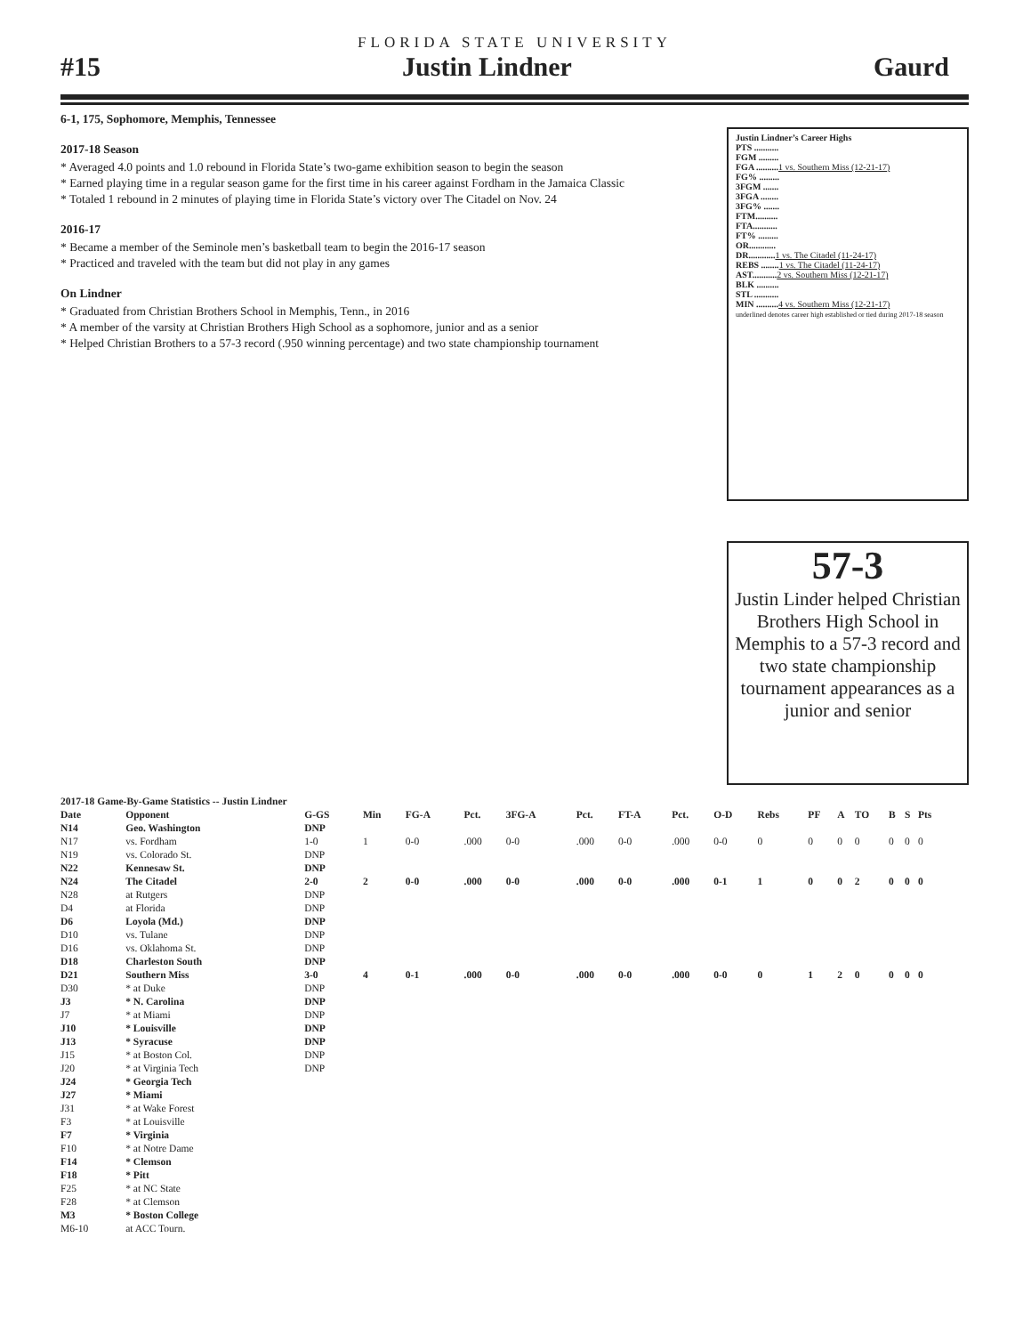FLORIDA STATE UNIVERSITY
#15 Justin Lindner Gaurd
6-1, 175, Sophomore, Memphis, Tennessee
2017-18 Season
* Averaged 4.0 points and 1.0 rebound in Florida State’s two-game exhibition season to begin the season
* Earned playing time in a regular season game for the first time in his career against Fordham in the Jamaica Classic
* Totaled 1 rebound in 2 minutes of playing time in Florida State’s victory over The Citadel on Nov. 24
2016-17
* Became a member of the Seminole men’s basketball team to begin the 2016-17 season
* Practiced and traveled with the team but did not play in any games
On Lindner
* Graduated from Christian Brothers School in Memphis, Tenn., in 2016
* A member of the varsity at Christian Brothers High School as a sophomore, junior and as a senior
* Helped Christian Brothers to a 57-3 record (.950 winning percentage) and two state championship tournament
Justin Lindner’s Career Highs
PTS ...........
FGM .........
FGA ..........1 vs. Southern Miss (12-21-17)
FG% .........
3FGM .......
3FGA ........
3FG% .......
FTM..........
FTA...........
FT% .........
OR............
DR............1 vs. The Citadel (11-24-17)
REBS ........1 vs. The Citadel (11-24-17)
AST...........2 vs. Southern Miss (12-21-17)
BLK ..........
STL ...........
MIN ..........4 vs. Southern Miss (12-21-17)
underlined denotes career high established or tied during 2017-18 season
57-3
Justin Linder helped Christian Brothers High School in Memphis to a 57-3 record and two state championship tournament appearances as a junior and senior
| 2017-18 Game-By-Game Statistics -- Justin Lindner | | | | | | | | | | | | | | | | | |
| Date | Opponent | G-GS | Min | FG-A | Pct. | 3FG-A | Pct. | FT-A | Pct. | O-D | Rebs | PF | A | TO | B | S | Pts |
| N14 | Geo. Washington | DNP | | | | | | | | | | | | | | | |
| N17 | vs. Fordham | 1-0 | 1 | 0-0 | .000 | 0-0 | .000 | 0-0 | .000 | 0-0 | 0 | 0 | 0 | 0 | 0 | 0 | 0 |
| N19 | vs. Colorado St. | DNP | | | | | | | | | | | | | | | |
| N22 | Kennesaw St. | DNP | | | | | | | | | | | | | | | |
| N24 | The Citadel | 2-0 | 2 | 0-0 | .000 | 0-0 | .000 | 0-0 | .000 | 0-1 | 1 | 0 | 0 | 2 | 0 | 0 | 0 |
| N28 | at Rutgers | DNP | | | | | | | | | | | | | | | |
| D4 | at Florida | DNP | | | | | | | | | | | | | | | |
| D6 | Loyola (Md.) | DNP | | | | | | | | | | | | | | | |
| D10 | vs. Tulane | DNP | | | | | | | | | | | | | | | |
| D16 | vs. Oklahoma St. | DNP | | | | | | | | | | | | | | | |
| D18 | Charleston South | DNP | | | | | | | | | | | | | | | |
| D21 | Southern Miss | 3-0 | 4 | 0-1 | .000 | 0-0 | .000 | 0-0 | .000 | 0-0 | 0 | 1 | 2 | 0 | 0 | 0 | 0 |
| D30 | * at Duke | DNP | | | | | | | | | | | | | | | |
| J3 | * N. Carolina | DNP | | | | | | | | | | | | | | | |
| J7 | * at Miami | DNP | | | | | | | | | | | | | | | |
| J10 | * Louisville | DNP | | | | | | | | | | | | | | | |
| J13 | * Syracuse | DNP | | | | | | | | | | | | | | | |
| J15 | * at Boston Col. | DNP | | | | | | | | | | | | | | | |
| J20 | * at Virginia Tech | DNP | | | | | | | | | | | | | | | |
| J24 | * Georgia Tech | | | | | | | | | | | | | | | | |
| J27 | * Miami | | | | | | | | | | | | | | | | |
| J31 | * at Wake Forest | | | | | | | | | | | | | | | | |
| F3 | * at Louisville | | | | | | | | | | | | | | | | |
| F7 | * Virginia | | | | | | | | | | | | | | | | |
| F10 | * at Notre Dame | | | | | | | | | | | | | | | | |
| F14 | * Clemson | | | | | | | | | | | | | | | | |
| F18 | * Pitt | | | | | | | | | | | | | | | | |
| F25 | * at NC State | | | | | | | | | | | | | | | | |
| F28 | * at Clemson | | | | | | | | | | | | | | | | |
| M3 | * Boston College | | | | | | | | | | | | | | | | |
| M6-10 | at ACC Tourn. | | | | | | | | | | | | | | | | |